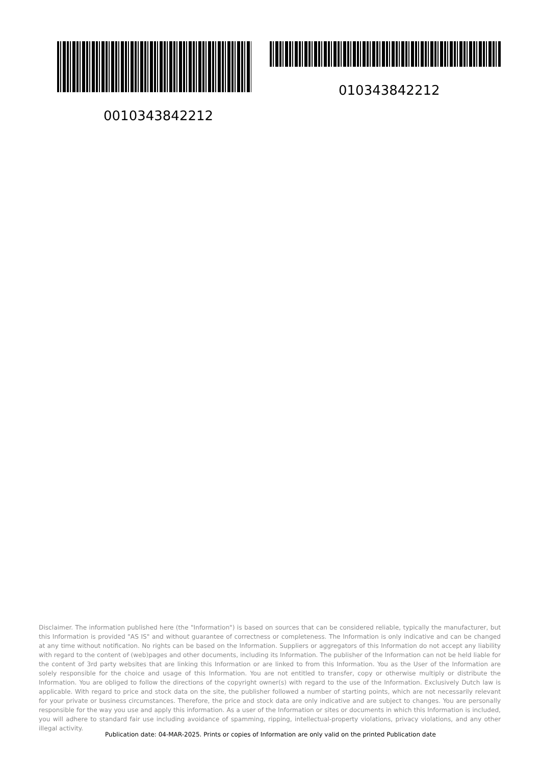0010343842212
010343842212
Disclaimer. The information published here (the "Information") is based on sources that can be considered reliable, typically the manufacturer, but this Information is provided "AS IS" and without guarantee of correctness or completeness. The Information is only indicative and can be changed at any time without notification. No rights can be based on the Information. Suppliers or aggregators of this Information do not accept any liability with regard to the content of (web)pages and other documents, including its Information. The publisher of the Information can not be held liable for the content of 3rd party websites that are linking this Information or are linked to from this Information. You as the User of the Information are solely responsible for the choice and usage of this Information. You are not entitled to transfer, copy or otherwise multiply or distribute the Information. You are obliged to follow the directions of the copyright owner(s) with regard to the use of the Information. Exclusively Dutch law is applicable. With regard to price and stock data on the site, the publisher followed a number of starting points, which are not necessarily relevant for your private or business circumstances. Therefore, the price and stock data are only indicative and are subject to changes. You are personally responsible for the way you use and apply this information. As a user of the Information or sites or documents in which this Information is included, you will adhere to standard fair use including avoidance of spamming, ripping, intellectual-property violations, privacy violations, and any other illegal activity.
Publication date: 04-MAR-2025. Prints or copies of Information are only valid on the printed Publication date